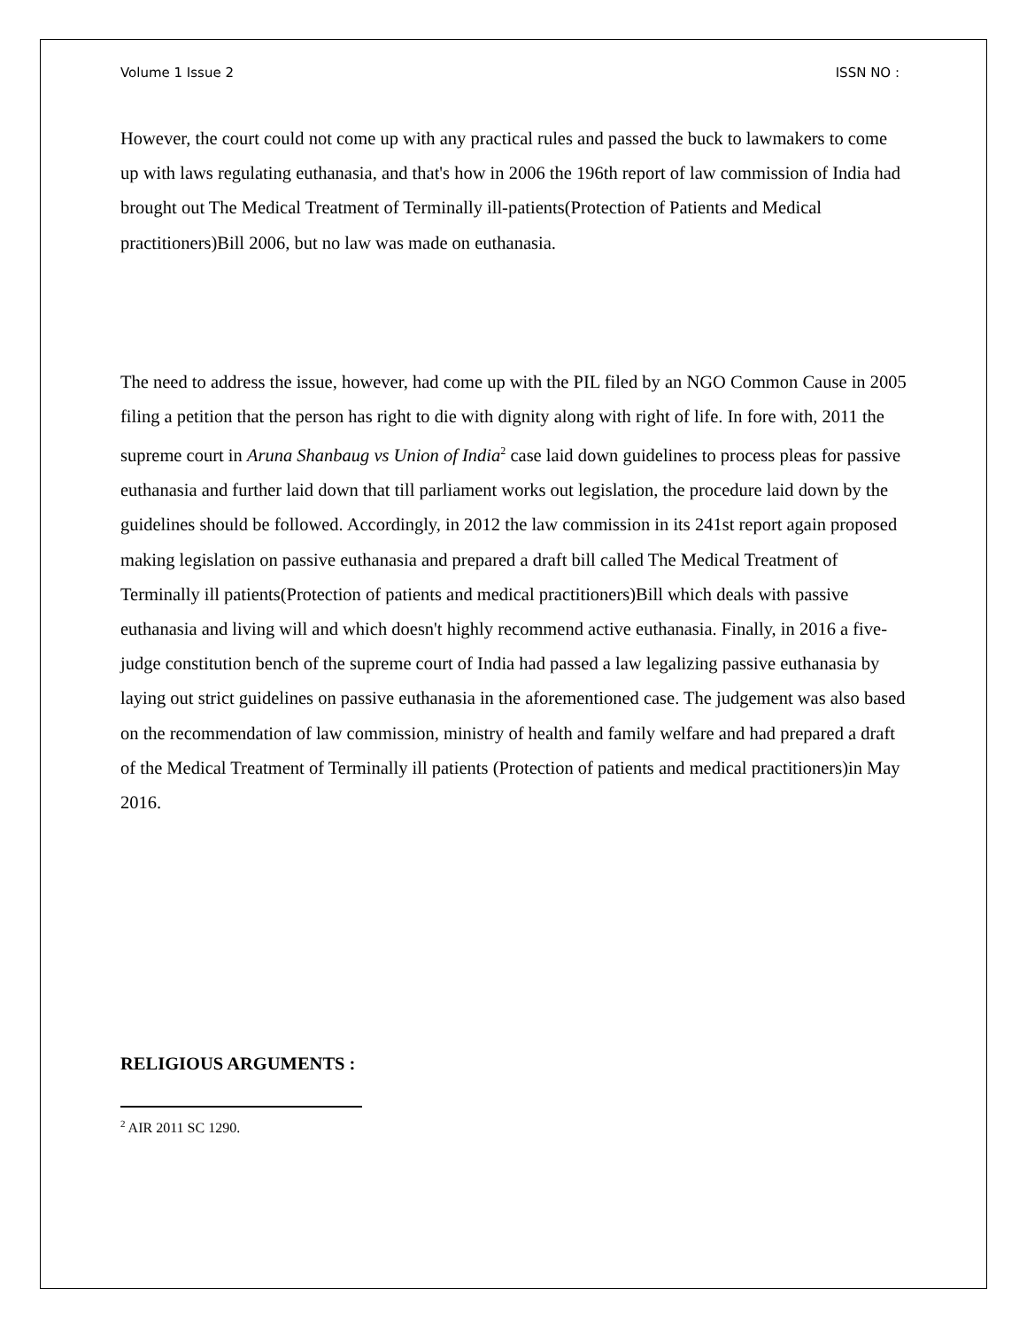Volume 1 Issue 2 ISSN NO :
However, the court could not come up with any practical rules and passed the buck to lawmakers to come up with laws regulating euthanasia, and that's how in 2006 the 196th report of law commission of India had brought out The Medical Treatment of Terminally ill-patients(Protection of Patients and Medical practitioners)Bill 2006, but no law was made on euthanasia.
The need to address the issue, however, had come up with the PIL filed by an NGO Common Cause in 2005 filing a petition that the person has right to die with dignity along with right of life. In fore with, 2011 the supreme court in Aruna Shanbaug vs Union of India<sup>2</sup> case laid down guidelines to process pleas for passive euthanasia and further laid down that till parliament works out legislation, the procedure laid down by the guidelines should be followed. Accordingly, in 2012 the law commission in its 241st report again proposed making legislation on passive euthanasia and prepared a draft bill called The Medical Treatment of Terminally ill patients(Protection of patients and medical practitioners)Bill which deals with passive euthanasia and living will and which doesn't highly recommend active euthanasia. Finally, in 2016 a five-judge constitution bench of the supreme court of India had passed a law legalizing passive euthanasia by laying out strict guidelines on passive euthanasia in the aforementioned case. The judgement was also based on the recommendation of law commission, ministry of health and family welfare and had prepared a draft of the Medical Treatment of Terminally ill patients (Protection of patients and medical practitioners)in May 2016.
RELIGIOUS ARGUMENTS :
<sup>2</sup> AIR 2011 SC 1290.